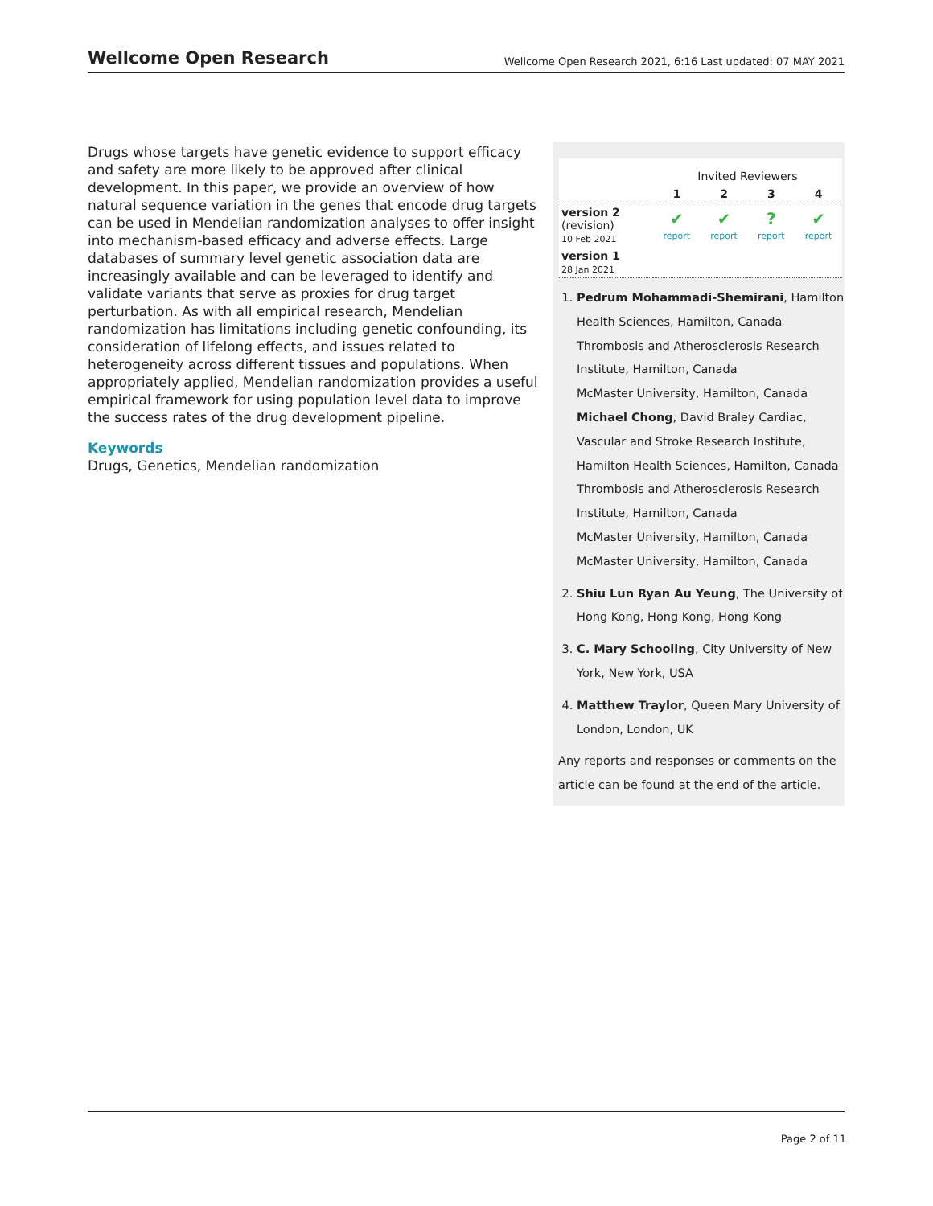Wellcome Open Research
Wellcome Open Research 2021, 6:16 Last updated: 07 MAY 2021
Drugs whose targets have genetic evidence to support efficacy and safety are more likely to be approved after clinical development. In this paper, we provide an overview of how natural sequence variation in the genes that encode drug targets can be used in Mendelian randomization analyses to offer insight into mechanism-based efficacy and adverse effects. Large databases of summary level genetic association data are increasingly available and can be leveraged to identify and validate variants that serve as proxies for drug target perturbation. As with all empirical research, Mendelian randomization has limitations including genetic confounding, its consideration of lifelong effects, and issues related to heterogeneity across different tissues and populations. When appropriately applied, Mendelian randomization provides a useful empirical framework for using population level data to improve the success rates of the drug development pipeline.
Keywords
Drugs, Genetics, Mendelian randomization
| | Invited Reviewers | | | |
| | 1 | 2 | 3 | 4 |
| version 2 (revision) 10 Feb 2021 | ✔ report | ✔ report | ? report | ✔ report |
| version 1 28 Jan 2021 | | | | |
1. Pedrum Mohammadi-Shemirani, Hamilton Health Sciences, Hamilton, Canada
Thrombosis and Atherosclerosis Research Institute, Hamilton, Canada
McMaster University, Hamilton, Canada
Michael Chong, David Braley Cardiac, Vascular and Stroke Research Institute, Hamilton Health Sciences, Hamilton, Canada
Thrombosis and Atherosclerosis Research Institute, Hamilton, Canada
McMaster University, Hamilton, Canada
McMaster University, Hamilton, Canada
2. Shiu Lun Ryan Au Yeung, The University of Hong Kong, Hong Kong, Hong Kong
3. C. Mary Schooling, City University of New York, New York, USA
4. Matthew Traylor, Queen Mary University of London, London, UK
Any reports and responses or comments on the article can be found at the end of the article.
Page 2 of 11